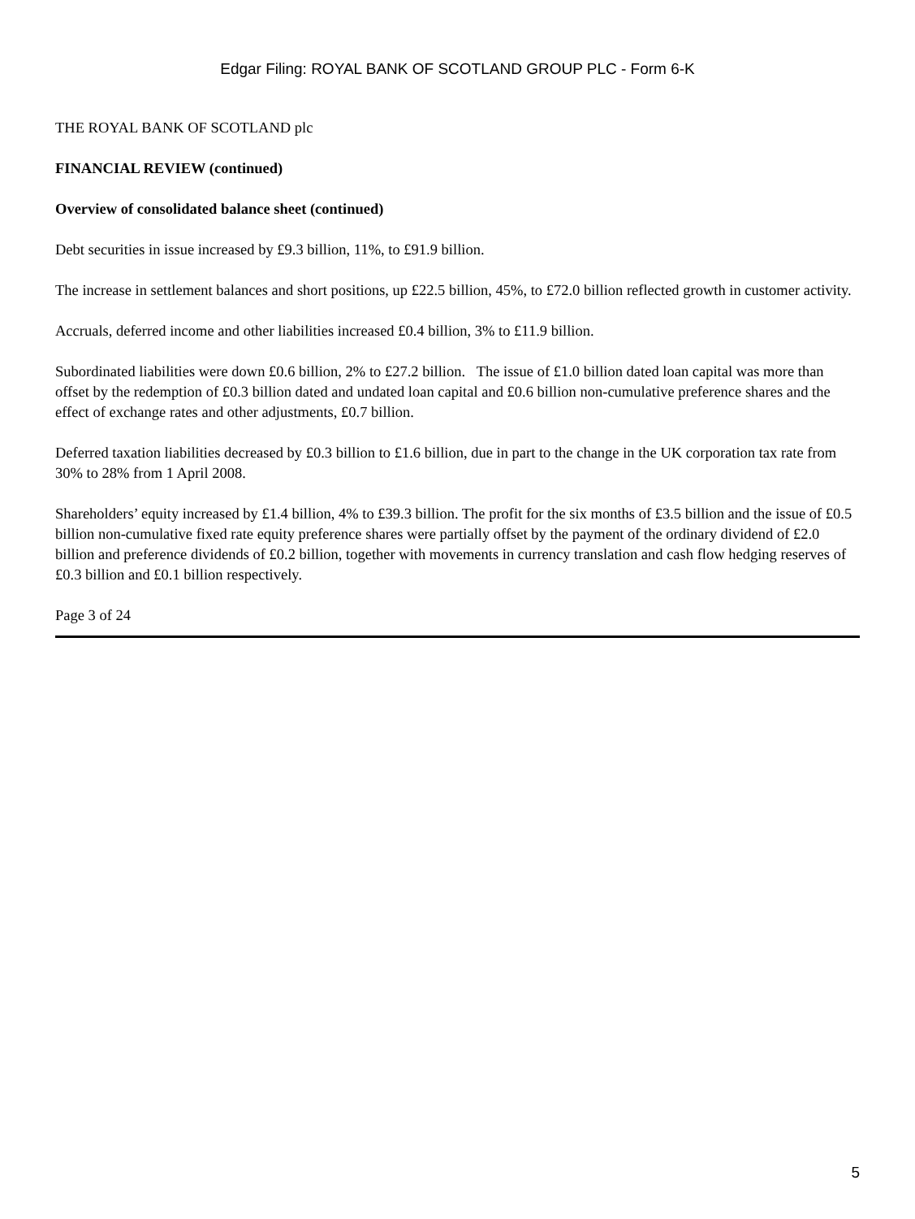Edgar Filing: ROYAL BANK OF SCOTLAND GROUP PLC - Form 6-K
THE ROYAL BANK OF SCOTLAND plc
FINANCIAL REVIEW (continued)
Overview of consolidated balance sheet (continued)
Debt securities in issue increased by £9.3 billion, 11%, to £91.9 billion.
The increase in settlement balances and short positions, up £22.5 billion, 45%, to £72.0 billion reflected growth in customer activity.
Accruals, deferred income and other liabilities increased £0.4 billion, 3% to £11.9 billion.
Subordinated liabilities were down £0.6 billion, 2% to £27.2 billion. The issue of £1.0 billion dated loan capital was more than offset by the redemption of £0.3 billion dated and undated loan capital and £0.6 billion non-cumulative preference shares and the effect of exchange rates and other adjustments, £0.7 billion.
Deferred taxation liabilities decreased by £0.3 billion to £1.6 billion, due in part to the change in the UK corporation tax rate from 30% to 28% from 1 April 2008.
Shareholders’ equity increased by £1.4 billion, 4% to £39.3 billion. The profit for the six months of £3.5 billion and the issue of £0.5 billion non-cumulative fixed rate equity preference shares were partially offset by the payment of the ordinary dividend of £2.0 billion and preference dividends of £0.2 billion, together with movements in currency translation and cash flow hedging reserves of £0.3 billion and £0.1 billion respectively.
Page 3 of 24
5